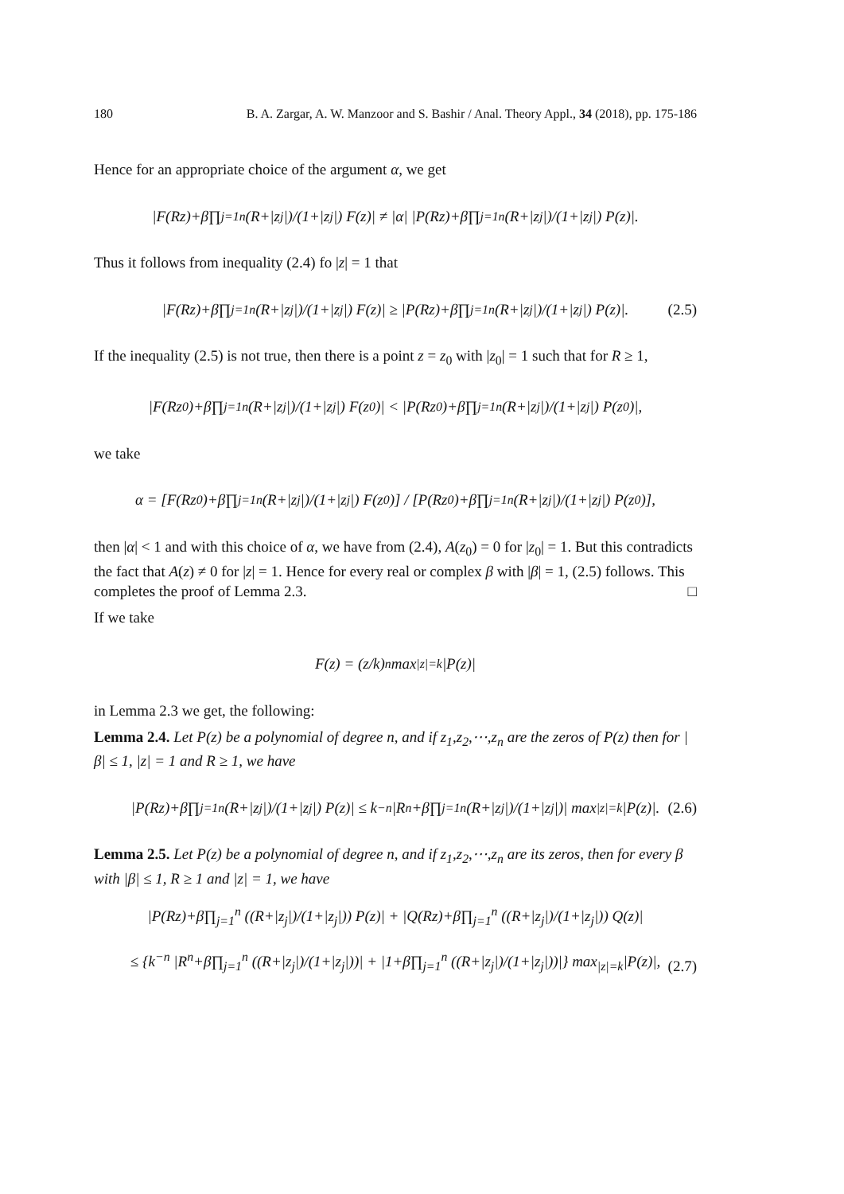180 B. A. Zargar, A. W. Manzoor and S. Bashir / Anal. Theory Appl., 34 (2018), pp. 175-186
Hence for an appropriate choice of the argument α, we get
|F(Rz)+β∏<sub>j=1</sub><sup>n</sup> (R+|z<sub>j</sub>|)/(1+|z<sub>j</sub>|) F(z)| ≠ |α| |P(Rz)+β∏<sub>j=1</sub><sup>n</sup> (R+|z<sub>j</sub>|)/(1+|z<sub>j</sub>|) P(z)|.
Thus it follows from inequality (2.4) fo |z| = 1 that
|F(Rz)+β∏<sub>j=1</sub><sup>n</sup> (R+|z<sub>j</sub>|)/(1+|z<sub>j</sub>|) F(z)| ≥ |P(Rz)+β∏<sub>j=1</sub><sup>n</sup> (R+|z<sub>j</sub>|)/(1+|z<sub>j</sub>|) P(z)|. (2.5)
If the inequality (2.5) is not true, then there is a point z = z<sub>0</sub> with |z<sub>0</sub>| = 1 such that for R ≥ 1,
|F(Rz<sub>0</sub>)+β∏<sub>j=1</sub><sup>n</sup> (R+|z<sub>j</sub>|)/(1+|z<sub>j</sub>|) F(z<sub>0</sub>)| < |P(Rz<sub>0</sub>)+β∏<sub>j=1</sub><sup>n</sup> (R+|z<sub>j</sub>|)/(1+|z<sub>j</sub>|) P(z<sub>0</sub>)|,
we take
α = [F(Rz<sub>0</sub>)+β∏<sub>j=1</sub><sup>n</sup> (R+|z<sub>j</sub>|)/(1+|z<sub>j</sub>|) F(z<sub>0</sub>)] / [P(Rz<sub>0</sub>)+β∏<sub>j=1</sub><sup>n</sup> (R+|z<sub>j</sub>|)/(1+|z<sub>j</sub>|) P(z<sub>0</sub>)],
then |α| < 1 and with this choice of α, we have from (2.4), A(z<sub>0</sub>) = 0 for |z<sub>0</sub>| = 1. But this contradicts the fact that A(z) ≠ 0 for |z| = 1. Hence for every real or complex β with |β| = 1, (2.5) follows. This completes the proof of Lemma 2.3. □
If we take
F(z) = (z/k)<sup>n</sup> max<sub>|z|=k</sub>|P(z)|
in Lemma 2.3 we get, the following:
Lemma 2.4. Let P(z) be a polynomial of degree n, and if z<sub>1</sub>,z<sub>2</sub>,⋯,z<sub>n</sub> are the zeros of P(z) then for |β| ≤ 1, |z| = 1 and R ≥ 1, we have
|P(Rz)+β∏<sub>j=1</sub><sup>n</sup> (R+|z<sub>j</sub>|)/(1+|z<sub>j</sub>|) P(z)| ≤ k<sup>−n</sup> |R<sup>n</sup>+β∏<sub>j=1</sub><sup>n</sup> (R+|z<sub>j</sub>|)/(1+|z<sub>j</sub>|)| max<sub>|z|=k</sub>|P(z)|. (2.6)
Lemma 2.5. Let P(z) be a polynomial of degree n, and if z<sub>1</sub>,z<sub>2</sub>,⋯,z<sub>n</sub> are its zeros, then for every β with |β| ≤ 1, R ≥ 1 and |z| = 1, we have
|P(Rz)+β∏<sub>j=1</sub><sup>n</sup> ((R+|z<sub>j</sub>|)/(1+|z<sub>j</sub>|)) P(z)| + |Q(Rz)+β∏<sub>j=1</sub><sup>n</sup> ((R+|z<sub>j</sub>|)/(1+|z<sub>j</sub>|)) Q(z)|
≤ {k<sup>−n</sup> |R<sup>n</sup>+β∏<sub>j=1</sub><sup>n</sup> ((R+|z<sub>j</sub>|)/(1+|z<sub>j</sub>|))| + |1+β∏<sub>j=1</sub><sup>n</sup> ((R+|z<sub>j</sub>|)/(1+|z<sub>j</sub>|))|} max<sub>|z|=k</sub>|P(z)|,
(2.7)